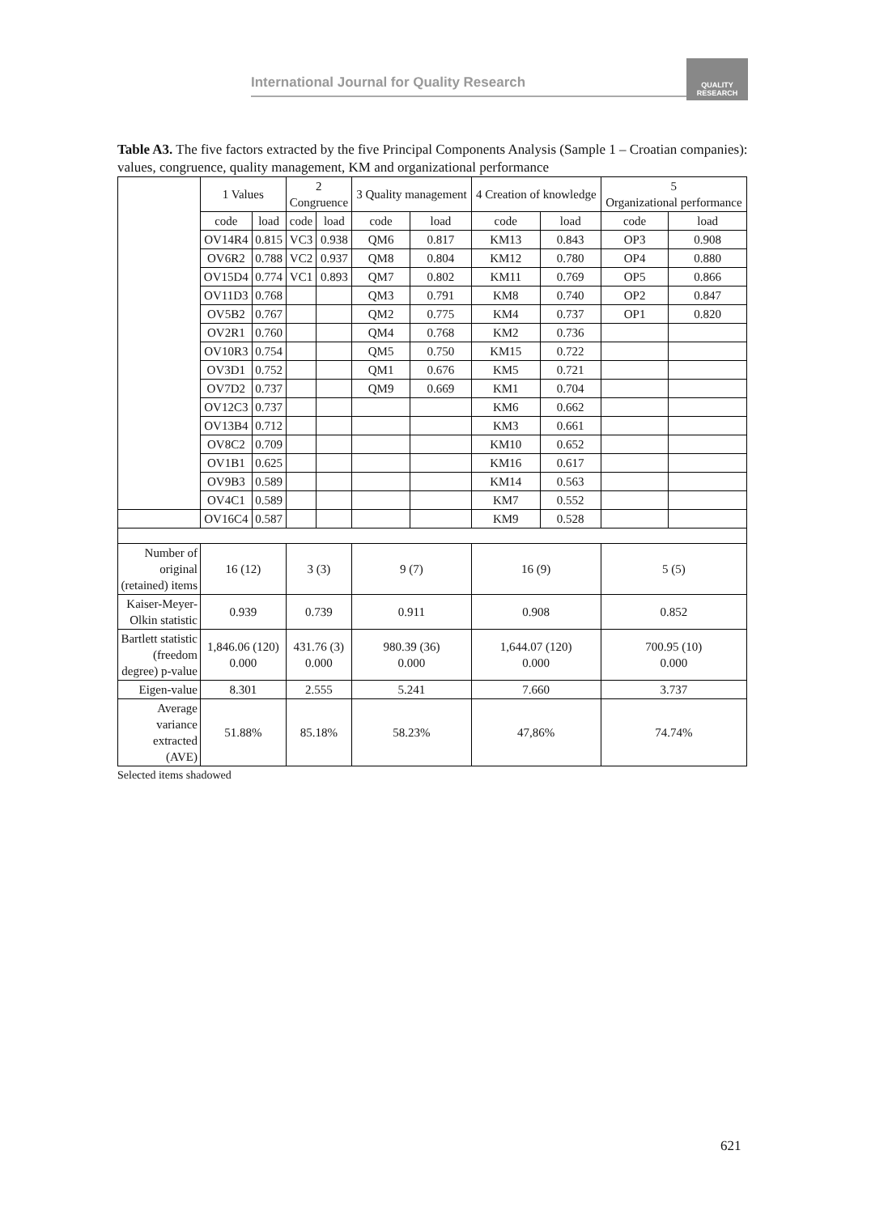International Journal for Quality Research
QUALITY RESEARCH
Table A3. The five factors extracted by the five Principal Components Analysis (Sample 1 – Croatian companies): values, congruence, quality management, KM and organizational performance
| | 1 Values | | 2 Congruence | | 3 Quality management | | 4 Creation of knowledge | | 5 Organizational performance | |
| | code | load | code | load | code | load | code | load | code | load |
| | OV14R4 | 0.815 | VC3 | 0.938 | QM6 | 0.817 | KM13 | 0.843 | OP3 | 0.908 |
| | OV6R2 | 0.788 | VC2 | 0.937 | QM8 | 0.804 | KM12 | 0.780 | OP4 | 0.880 |
| | OV15D4 | 0.774 | VC1 | 0.893 | QM7 | 0.802 | KM11 | 0.769 | OP5 | 0.866 |
| | OV11D3 | 0.768 | | | QM3 | 0.791 | KM8 | 0.740 | OP2 | 0.847 |
| | OV5B2 | 0.767 | | | QM2 | 0.775 | KM4 | 0.737 | OP1 | 0.820 |
| | OV2R1 | 0.760 | | | QM4 | 0.768 | KM2 | 0.736 | | |
| | OV10R3 | 0.754 | | | QM5 | 0.750 | KM15 | 0.722 | | |
| | OV3D1 | 0.752 | | | QM1 | 0.676 | KM5 | 0.721 | | |
| | OV7D2 | 0.737 | | | QM9 | 0.669 | KM1 | 0.704 | | |
| | OV12C3 | 0.737 | | | | | KM6 | 0.662 | | |
| | OV13B4 | 0.712 | | | | | KM3 | 0.661 | | |
| | OV8C2 | 0.709 | | | | | KM10 | 0.652 | | |
| | OV1B1 | 0.625 | | | | | KM16 | 0.617 | | |
| | OV9B3 | 0.589 | | | | | KM14 | 0.563 | | |
| | OV4C1 | 0.589 | | | | | KM7 | 0.552 | | |
| | OV16C4 | 0.587 | | | | | KM9 | 0.528 | | |
| Number of original (retained) items | 16 (12) | | 3 (3) | | 9 (7) | | 16 (9) | | 5 (5) | |
| Kaiser-Meyer-Olkin statistic | 0.939 | | 0.739 | | 0.911 | | 0.908 | | 0.852 | |
| Bartlett statistic (freedom degree) p-value | 1,846.06 (120) 0.000 | | 431.76 (3) 0.000 | | 980.39 (36) 0.000 | | 1,644.07 (120) 0.000 | | 700.95 (10) 0.000 | |
| Eigen-value | 8.301 | | 2.555 | | 5.241 | | 7.660 | | 3.737 | |
| Average variance extracted (AVE) | 51.88% | | 85.18% | | 58.23% | | 47,86% | | 74.74% | |
Selected items shadowed
621